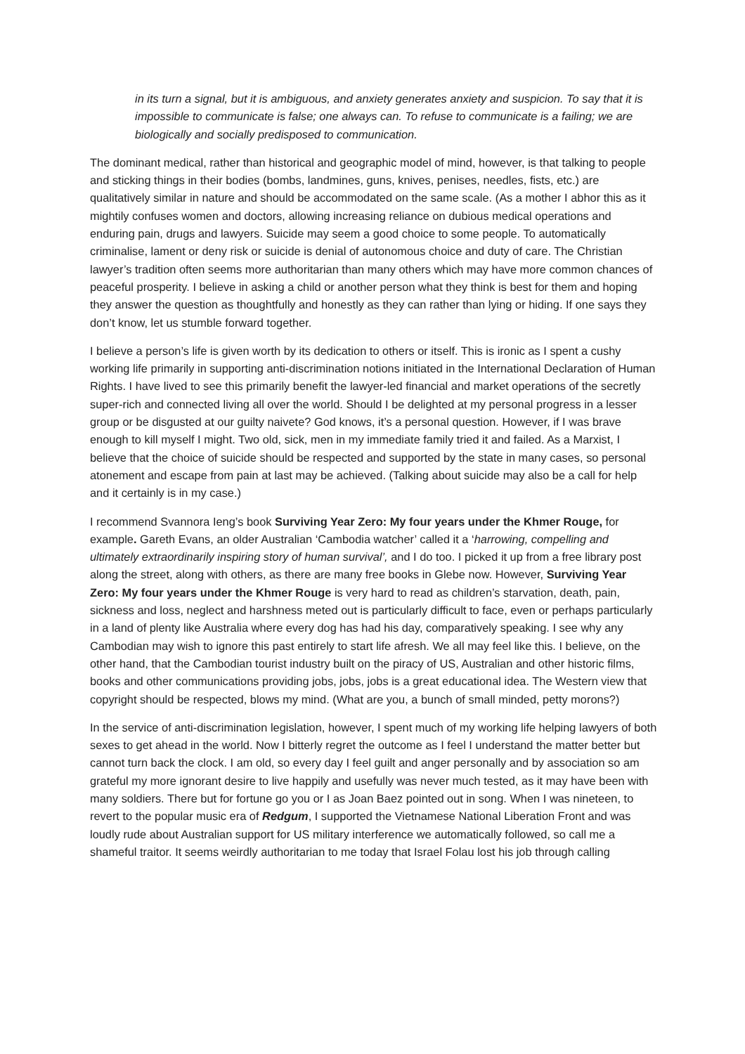in its turn a signal, but it is ambiguous, and anxiety generates anxiety and suspicion. To say that it is impossible to communicate is false; one always can. To refuse to communicate is a failing; we are biologically and socially predisposed to communication.
The dominant medical, rather than historical and geographic model of mind, however, is that talking to people and sticking things in their bodies (bombs, landmines, guns, knives, penises, needles, fists, etc.) are qualitatively similar in nature and should be accommodated on the same scale. (As a mother I abhor this as it mightily confuses women and doctors, allowing increasing reliance on dubious medical operations and enduring pain, drugs and lawyers. Suicide may seem a good choice to some people. To automatically criminalise, lament or deny risk or suicide is denial of autonomous choice and duty of care. The Christian lawyer’s tradition often seems more authoritarian than many others which may have more common chances of peaceful prosperity. I believe in asking a child or another person what they think is best for them and hoping they answer the question as thoughtfully and honestly as they can rather than lying or hiding. If one says they don’t know, let us stumble forward together.
I believe a person’s life is given worth by its dedication to others or itself. This is ironic as I spent a cushy working life primarily in supporting anti-discrimination notions initiated in the International Declaration of Human Rights. I have lived to see this primarily benefit the lawyer-led financial and market operations of the secretly super-rich and connected living all over the world. Should I be delighted at my personal progress in a lesser group or be disgusted at our guilty naivete? God knows, it’s a personal question. However, if I was brave enough to kill myself I might. Two old, sick, men in my immediate family tried it and failed. As a Marxist, I believe that the choice of suicide should be respected and supported by the state in many cases, so personal atonement and escape from pain at last may be achieved. (Talking about suicide may also be a call for help and it certainly is in my case.)
I recommend Svannora Ieng’s book Surviving Year Zero: My four years under the Khmer Rouge, for example. Gareth Evans, an older Australian ‘Cambodia watcher’ called it a ‘harrowing, compelling and ultimately extraordinarily inspiring story of human survival’, and I do too. I picked it up from a free library post along the street, along with others, as there are many free books in Glebe now. However, Surviving Year Zero: My four years under the Khmer Rouge is very hard to read as children’s starvation, death, pain, sickness and loss, neglect and harshness meted out is particularly difficult to face, even or perhaps particularly in a land of plenty like Australia where every dog has had his day, comparatively speaking. I see why any Cambodian may wish to ignore this past entirely to start life afresh. We all may feel like this. I believe, on the other hand, that the Cambodian tourist industry built on the piracy of US, Australian and other historic films, books and other communications providing jobs, jobs, jobs is a great educational idea. The Western view that copyright should be respected, blows my mind. (What are you, a bunch of small minded, petty morons?)
In the service of anti-discrimination legislation, however, I spent much of my working life helping lawyers of both sexes to get ahead in the world. Now I bitterly regret the outcome as I feel I understand the matter better but cannot turn back the clock. I am old, so every day I feel guilt and anger personally and by association so am grateful my more ignorant desire to live happily and usefully was never much tested, as it may have been with many soldiers. There but for fortune go you or I as Joan Baez pointed out in song. When I was nineteen, to revert to the popular music era of Redgum, I supported the Vietnamese National Liberation Front and was loudly rude about Australian support for US military interference we automatically followed, so call me a shameful traitor. It seems weirdly authoritarian to me today that Israel Folau lost his job through calling